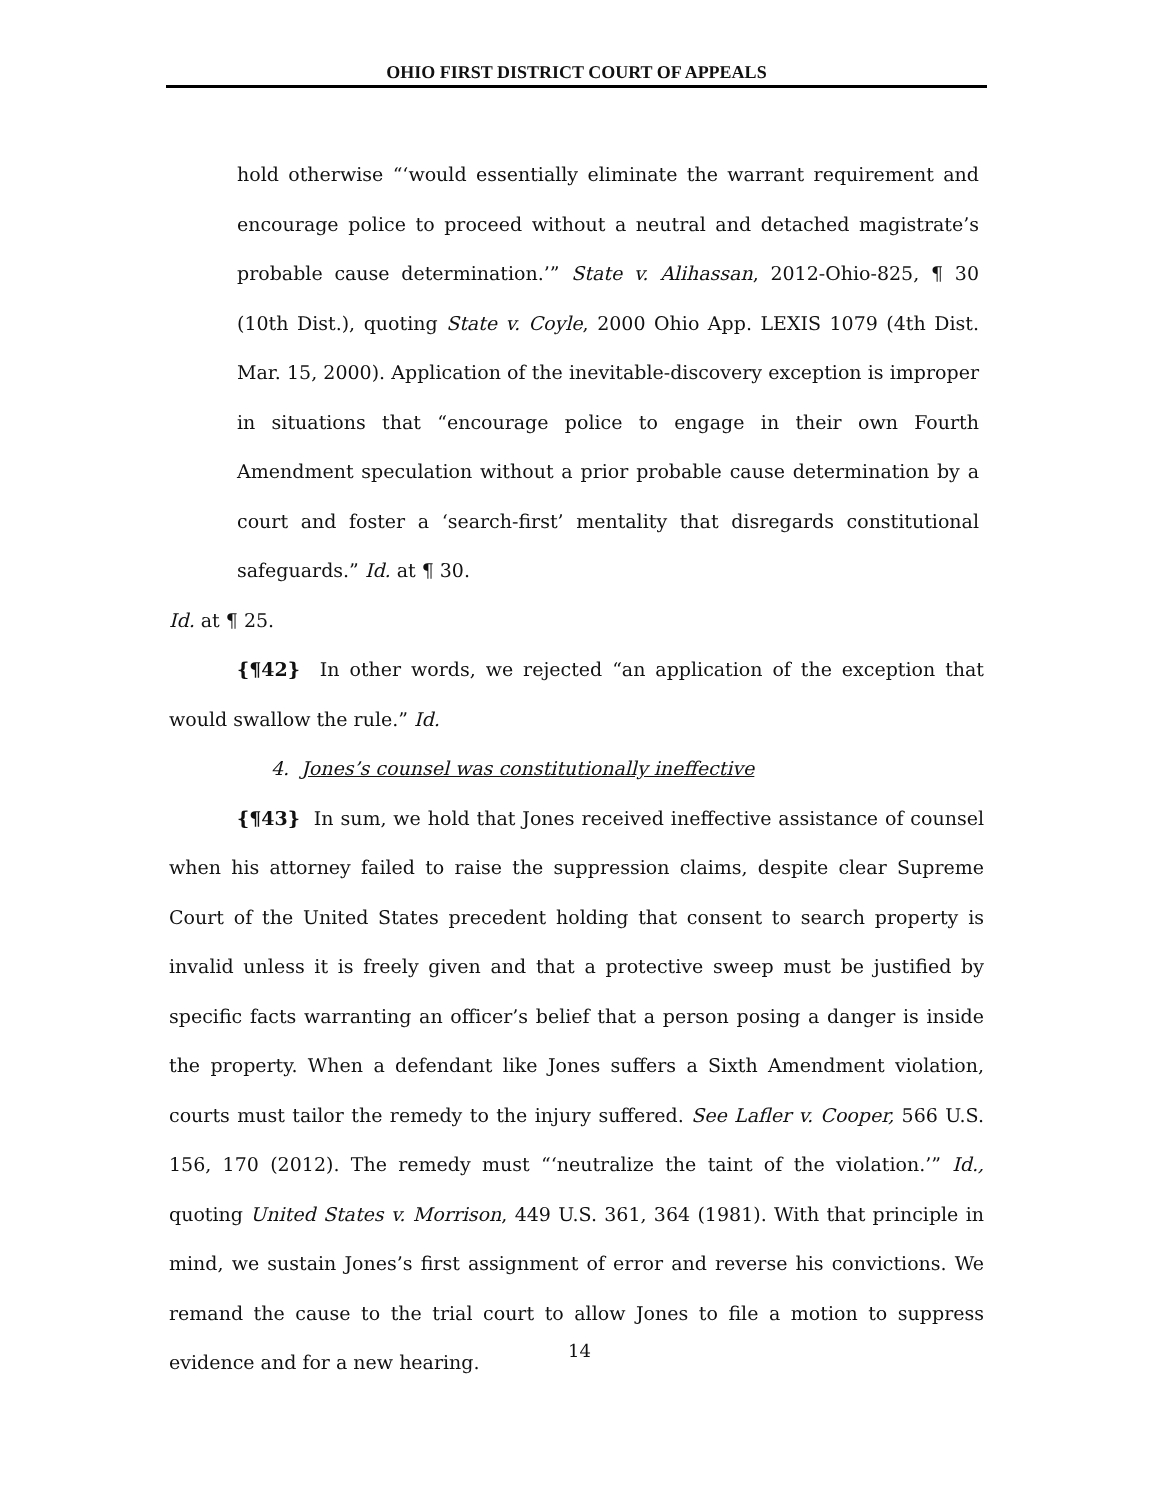OHIO FIRST DISTRICT COURT OF APPEALS
hold otherwise “‘would essentially eliminate the warrant requirement and encourage police to proceed without a neutral and detached magistrate’s probable cause determination.’” State v. Alihassan, 2012-Ohio-825, ¶ 30 (10th Dist.), quoting State v. Coyle, 2000 Ohio App. LEXIS 1079 (4th Dist. Mar. 15, 2000). Application of the inevitable-discovery exception is improper in situations that “encourage police to engage in their own Fourth Amendment speculation without a prior probable cause determination by a court and foster a ‘search-first’ mentality that disregards constitutional safeguards.” Id. at ¶ 30.
Id. at ¶ 25.
{¶42} In other words, we rejected “an application of the exception that would swallow the rule.” Id.
4. Jones’s counsel was constitutionally ineffective
{¶43} In sum, we hold that Jones received ineffective assistance of counsel when his attorney failed to raise the suppression claims, despite clear Supreme Court of the United States precedent holding that consent to search property is invalid unless it is freely given and that a protective sweep must be justified by specific facts warranting an officer’s belief that a person posing a danger is inside the property. When a defendant like Jones suffers a Sixth Amendment violation, courts must tailor the remedy to the injury suffered. See Lafler v. Cooper, 566 U.S. 156, 170 (2012). The remedy must “‘neutralize the taint of the violation.’” Id., quoting United States v. Morrison, 449 U.S. 361, 364 (1981). With that principle in mind, we sustain Jones’s first assignment of error and reverse his convictions. We remand the cause to the trial court to allow Jones to file a motion to suppress evidence and for a new hearing.
14